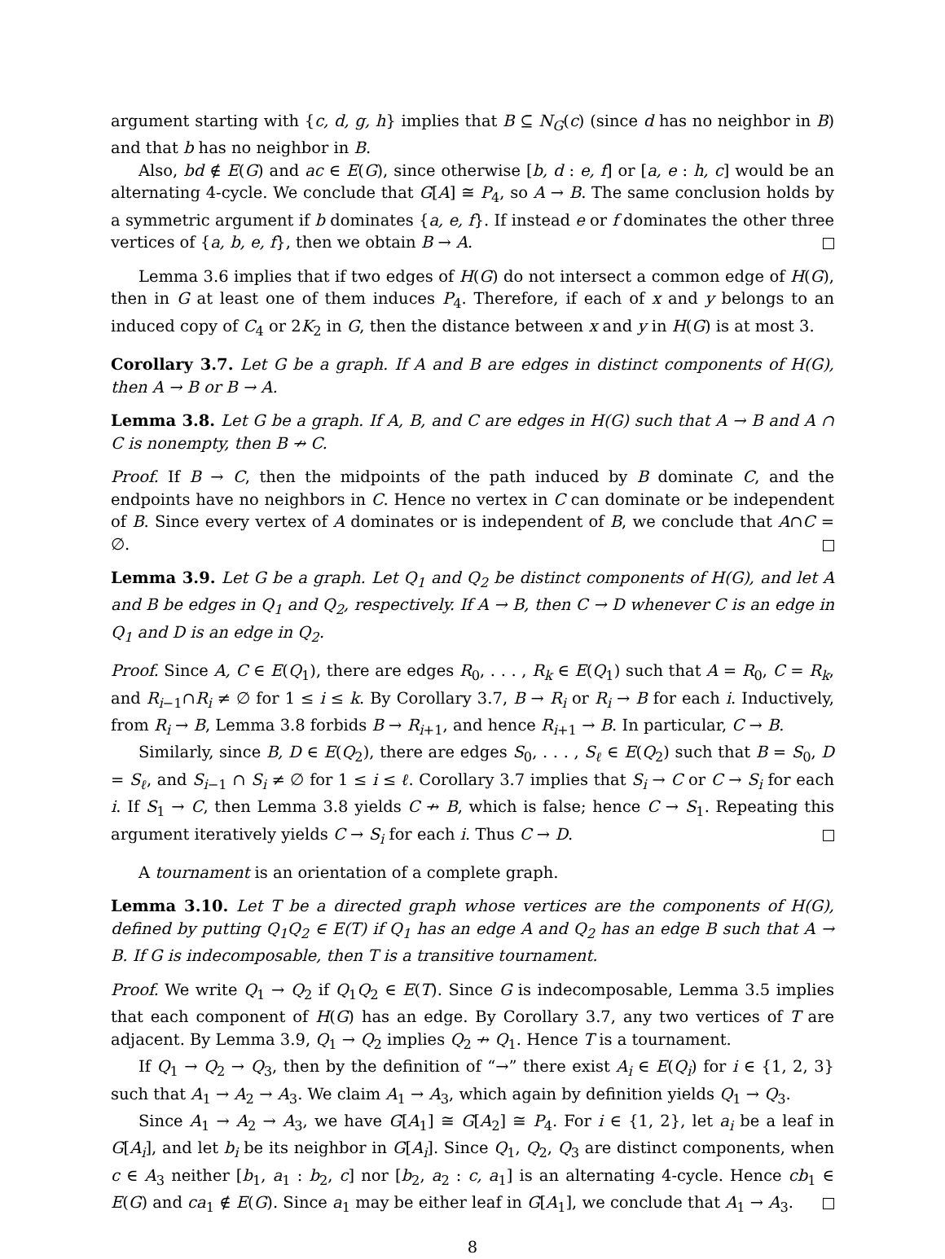argument starting with {c, d, g, h} implies that B ⊆ N<sub>G</sub>(c) (since d has no neighbor in B) and that b has no neighbor in B.
Also, bd ∉ E(G) and ac ∈ E(G), since otherwise [b, d : e, f] or [a, e : h, c] would be an alternating 4-cycle. We conclude that G[A] ≅ P<sub>4</sub>, so A → B. The same conclusion holds by a symmetric argument if b dominates {a, e, f}. If instead e or f dominates the other three vertices of {a, b, e, f}, then we obtain B → A.
Lemma 3.6 implies that if two edges of H(G) do not intersect a common edge of H(G), then in G at least one of them induces P<sub>4</sub>. Therefore, if each of x and y belongs to an induced copy of C<sub>4</sub> or 2K<sub>2</sub> in G, then the distance between x and y in H(G) is at most 3.
Corollary 3.7. Let G be a graph. If A and B are edges in distinct components of H(G), then A → B or B → A.
Lemma 3.8. Let G be a graph. If A, B, and C are edges in H(G) such that A → B and A ∩ C is nonempty, then B ↛ C.
Proof. If B → C, then the midpoints of the path induced by B dominate C, and the endpoints have no neighbors in C. Hence no vertex in C can dominate or be independent of B. Since every vertex of A dominates or is independent of B, we conclude that A∩C = ∅.
Lemma 3.9. Let G be a graph. Let Q<sub>1</sub> and Q<sub>2</sub> be distinct components of H(G), and let A and B be edges in Q<sub>1</sub> and Q<sub>2</sub>, respectively. If A → B, then C → D whenever C is an edge in Q<sub>1</sub> and D is an edge in Q<sub>2</sub>.
Proof. Since A, C ∈ E(Q<sub>1</sub>), there are edges R<sub>0</sub>, . . . , R<sub>k</sub> ∈ E(Q<sub>1</sub>) such that A = R<sub>0</sub>, C = R<sub>k</sub>, and R<sub>i−1</sub>∩R<sub>i</sub> ≠ ∅ for 1 ≤ i ≤ k. By Corollary 3.7, B → R<sub>i</sub> or R<sub>i</sub> → B for each i. Inductively, from R<sub>i</sub> → B, Lemma 3.8 forbids B → R<sub>i+1</sub>, and hence R<sub>i+1</sub> → B. In particular, C → B.
Similarly, since B, D ∈ E(Q<sub>2</sub>), there are edges S<sub>0</sub>, . . . , S<sub>ℓ</sub> ∈ E(Q<sub>2</sub>) such that B = S<sub>0</sub>, D = S<sub>ℓ</sub>, and S<sub>i−1</sub> ∩ S<sub>i</sub> ≠ ∅ for 1 ≤ i ≤ ℓ. Corollary 3.7 implies that S<sub>i</sub> → C or C → S<sub>i</sub> for each i. If S<sub>1</sub> → C, then Lemma 3.8 yields C ↛ B, which is false; hence C → S<sub>1</sub>. Repeating this argument iteratively yields C → S<sub>i</sub> for each i. Thus C → D.
A tournament is an orientation of a complete graph.
Lemma 3.10. Let T be a directed graph whose vertices are the components of H(G), defined by putting Q<sub>1</sub>Q<sub>2</sub> ∈ E(T) if Q<sub>1</sub> has an edge A and Q<sub>2</sub> has an edge B such that A → B. If G is indecomposable, then T is a transitive tournament.
Proof. We write Q<sub>1</sub> → Q<sub>2</sub> if Q<sub>1</sub>Q<sub>2</sub> ∈ E(T). Since G is indecomposable, Lemma 3.5 implies that each component of H(G) has an edge. By Corollary 3.7, any two vertices of T are adjacent. By Lemma 3.9, Q<sub>1</sub> → Q<sub>2</sub> implies Q<sub>2</sub> ↛ Q<sub>1</sub>. Hence T is a tournament.
If Q<sub>1</sub> → Q<sub>2</sub> → Q<sub>3</sub>, then by the definition of “→” there exist A<sub>i</sub> ∈ E(Q<sub>i</sub>) for i ∈ {1, 2, 3} such that A<sub>1</sub> → A<sub>2</sub> → A<sub>3</sub>. We claim A<sub>1</sub> → A<sub>3</sub>, which again by definition yields Q<sub>1</sub> → Q<sub>3</sub>.
Since A<sub>1</sub> → A<sub>2</sub> → A<sub>3</sub>, we have G[A<sub>1</sub>] ≅ G[A<sub>2</sub>] ≅ P<sub>4</sub>. For i ∈ {1, 2}, let a<sub>i</sub> be a leaf in G[A<sub>i</sub>], and let b<sub>i</sub> be its neighbor in G[A<sub>i</sub>]. Since Q<sub>1</sub>, Q<sub>2</sub>, Q<sub>3</sub> are distinct components, when c ∈ A<sub>3</sub> neither [b<sub>1</sub>, a<sub>1</sub> : b<sub>2</sub>, c] nor [b<sub>2</sub>, a<sub>2</sub> : c, a<sub>1</sub>] is an alternating 4-cycle. Hence cb<sub>1</sub> ∈ E(G) and ca<sub>1</sub> ∉ E(G). Since a<sub>1</sub> may be either leaf in G[A<sub>1</sub>], we conclude that A<sub>1</sub> → A<sub>3</sub>.
8